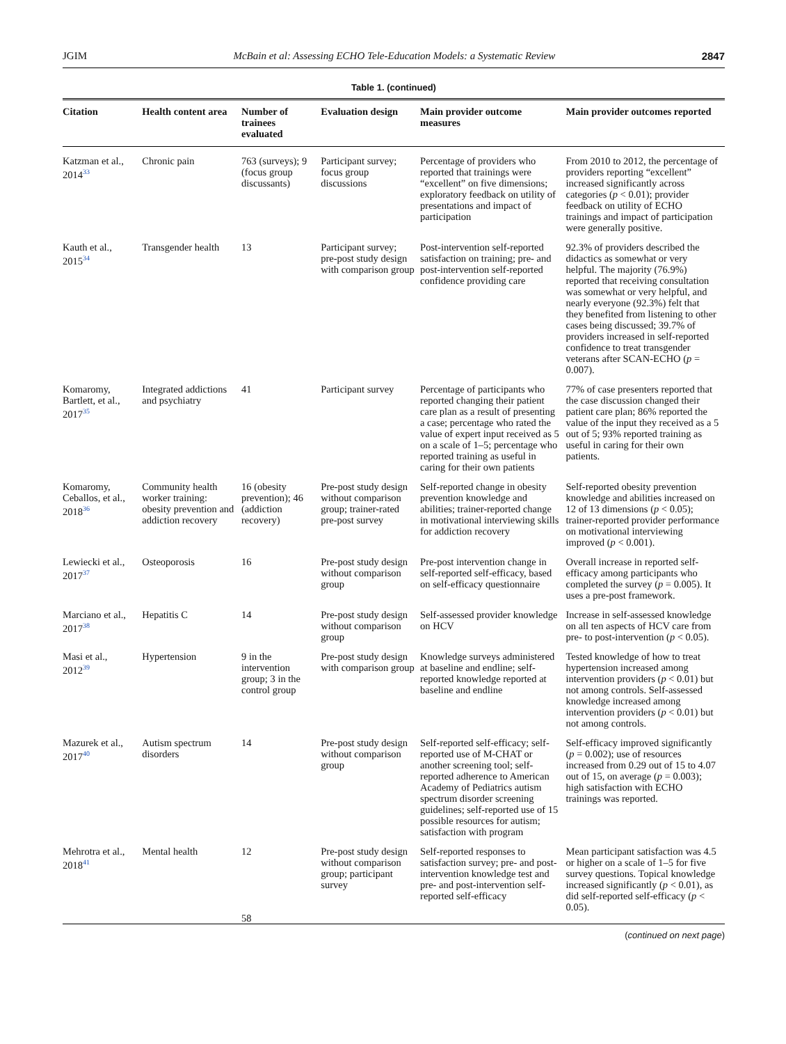JGIM McBain et al: Assessing ECHO Tele-Education Models: a Systematic Review 2847
Table 1. (continued)
| Citation | Health content area | Number of trainees evaluated | Evaluation design | Main provider outcome measures | Main provider outcomes reported |
| --- | --- | --- | --- | --- | --- |
| Katzman et al., 2014<sup>33</sup> | Chronic pain | 763 (surveys); 9 (focus group discussants) | Participant survey; focus group discussions | Percentage of providers who reported that trainings were “excellent” on five dimensions; exploratory feedback on utility of presentations and impact of participation | From 2010 to 2012, the percentage of providers reporting “excellent” increased significantly across categories ( p < 0.01); provider feedback on utility of ECHO trainings and impact of participation were generally positive. |
| Kauth et al., 2015<sup>34</sup> | Transgender health | 13 | Participant survey; pre-post study design with comparison group | Post-intervention self-reported satisfaction on training; pre- and post-intervention self-reported confidence providing care | 92.3% of providers described the didactics as somewhat or very helpful. The majority (76.9%) reported that receiving consultation was somewhat or very helpful, and nearly everyone (92.3%) felt that they benefited from listening to other cases being discussed; 39.7% of providers increased in self-reported confidence to treat transgender veterans after SCAN-ECHO ( p = 0.007). |
| Komaromy, Bartlett, et al., 2017<sup>35</sup> | Integrated addictions and psychiatry | 41 | Participant survey | Percentage of participants who reported changing their patient care plan as a result of presenting a case; percentage who rated the value of expert input received as 5 on a scale of 1–5; percentage who reported training as useful in caring for their own patients | 77% of case presenters reported that the case discussion changed their patient care plan; 86% reported the value of the input they received as a 5 out of 5; 93% reported training as useful in caring for their own patients. |
| Komaromy, Ceballos, et al., 2018<sup>36</sup> | Community health worker training: obesity prevention and addiction recovery | 16 (obesity prevention); 46 (addiction recovery) | Pre-post study design without comparison group; trainer-rated pre-post survey | Self-reported change in obesity prevention knowledge and abilities; trainer-reported change in motivational interviewing skills for addiction recovery | Self-reported obesity prevention knowledge and abilities increased on 12 of 13 dimensions ( p < 0.05); trainer-reported provider performance on motivational interviewing improved ( p < 0.001). |
| Lewiecki et al., 2017<sup>37</sup> | Osteoporosis | 16 | Pre-post study design without comparison group | Pre-post intervention change in self-reported self-efficacy, based on self-efficacy questionnaire | Overall increase in reported self-efficacy among participants who completed the survey ( p = 0.005). It uses a pre-post framework. |
| Marciano et al., 2017<sup>38</sup> | Hepatitis C | 14 | Pre-post study design without comparison group | Self-assessed provider knowledge on HCV | Increase in self-assessed knowledge on all ten aspects of HCV care from pre- to post-intervention ( p < 0.05). |
| Masi et al., 2012<sup>39</sup> | Hypertension | 9 in the intervention group; 3 in the control group | Pre-post study design with comparison group | Knowledge surveys administered at baseline and endline; self-reported knowledge reported at baseline and endline | Tested knowledge of how to treat hypertension increased among intervention providers ( p < 0.01) but not among controls. Self-assessed knowledge increased among intervention providers ( p < 0.01) but not among controls. |
| Mazurek et al., 2017<sup>40</sup> | Autism spectrum disorders | 14 | Pre-post study design without comparison group | Self-reported self-efficacy; self-reported use of M-CHAT or another screening tool; self-reported adherence to American Academy of Pediatrics autism spectrum disorder screening guidelines; self-reported use of 15 possible resources for autism; satisfaction with program | Self-efficacy improved significantly ( p = 0.002); use of resources increased from 0.29 out of 15 to 4.07 out of 15, on average ( p = 0.003); high satisfaction with ECHO trainings was reported. |
| Mehrotra et al., 2018<sup>41</sup> | Mental health | 12 58 | Pre-post study design without comparison group; participant survey | Self-reported responses to satisfaction survey; pre- and post-intervention knowledge test and pre- and post-intervention self-reported self-efficacy | Mean participant satisfaction was 4.5 or higher on a scale of 1–5 for five survey questions. Topical knowledge increased significantly ( p < 0.01), as did self-reported self-efficacy ( p < 0.05). |
(continued on next page)